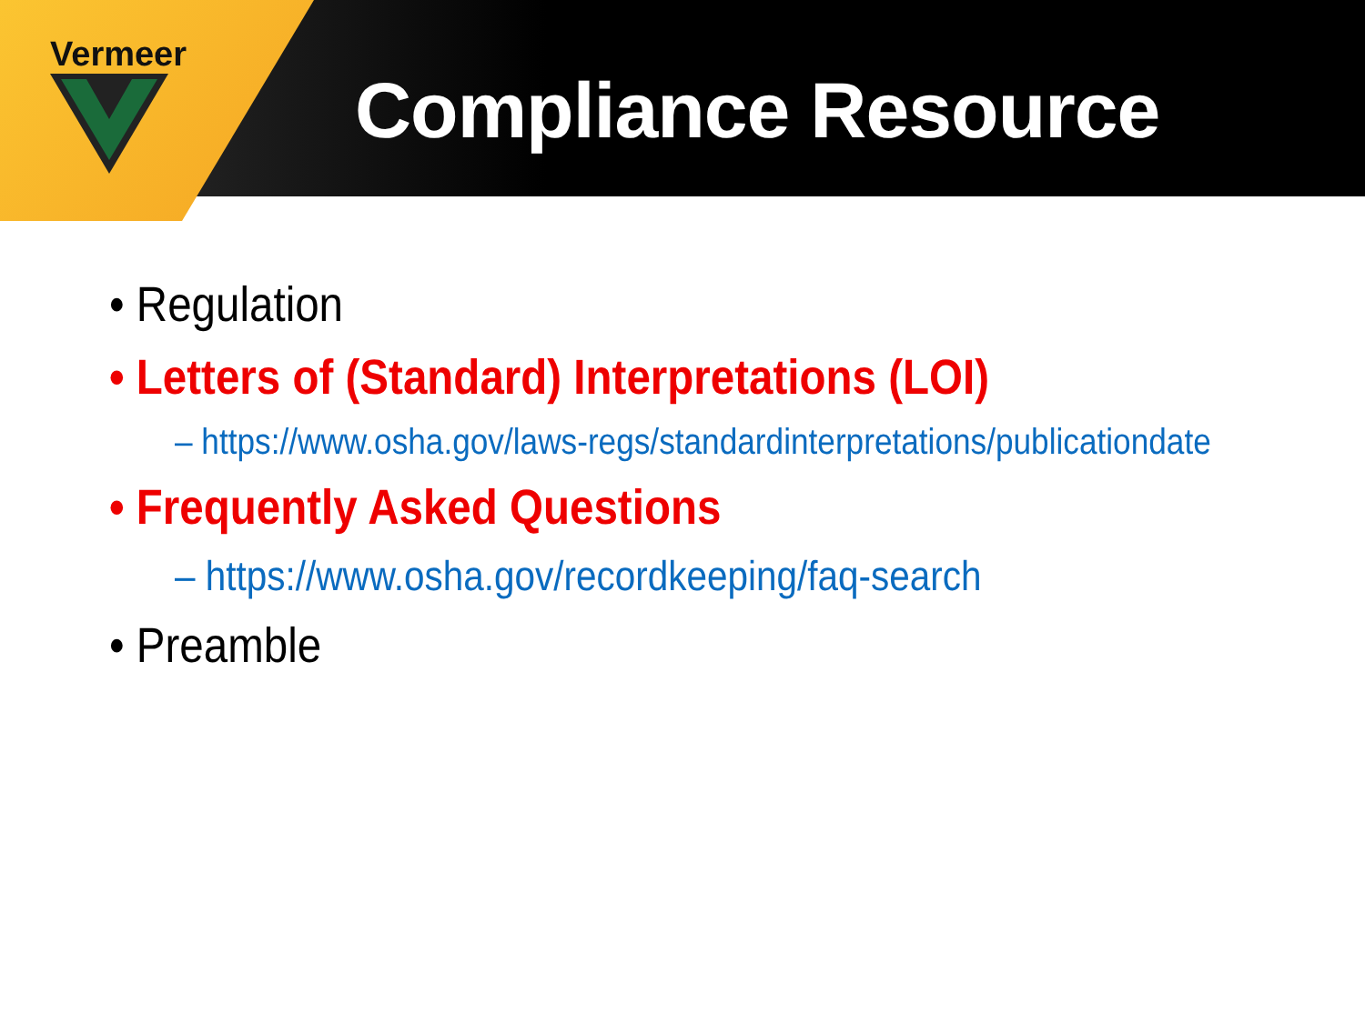Vermeer
Compliance Resource
• Regulation
• Letters of (Standard) Interpretations (LOI)
– https://www.osha.gov/laws-regs/standardinterpretations/publicationdate
• Frequently Asked Questions
– https://www.osha.gov/recordkeeping/faq-search
• Preamble